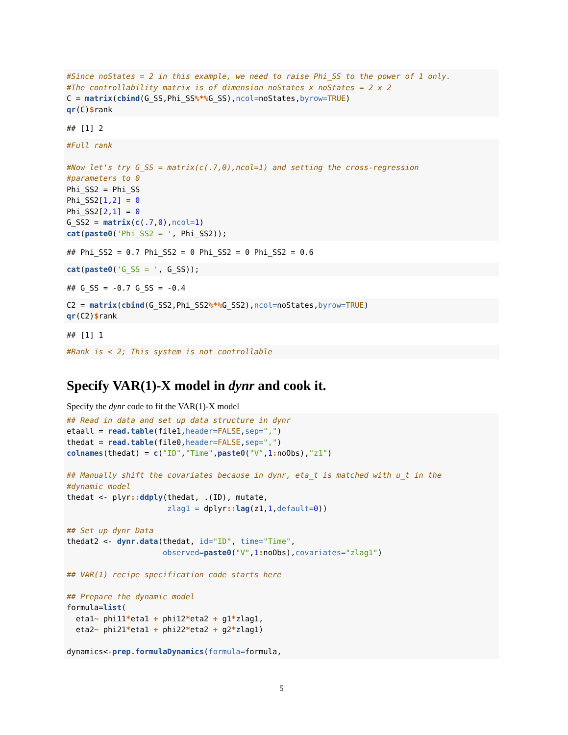#Since noStates = 2 in this example, we need to raise Phi_SS to the power of 1 only.
#The controllability matrix is of dimension noStates x noStates = 2 x 2
C = matrix(cbind(G_SS,Phi_SS%*% G_SS),ncol=noStates,byrow=TRUE)
qr(C)$rank
## [1] 2
#Full rank

#Now let's try G_SS = matrix(c(.7,0),ncol=1) and setting the cross-regression
#parameters to 0
Phi_SS2 = Phi_SS
Phi_SS2[1,2] = 0
Phi_SS2[2,1] = 0
G_SS2 = matrix(c(.7,0),ncol=1)
cat(paste0('Phi_SS2 = ', Phi_SS2));
## Phi_SS2 = 0.7 Phi_SS2 = 0 Phi_SS2 = 0 Phi_SS2 = 0.6
cat(paste0('G_SS = ', G_SS));
## G_SS = -0.7 G_SS = -0.4
C2 = matrix(cbind(G_SS2,Phi_SS2%*% G_SS2),ncol=noStates,byrow=TRUE)
qr(C2)$rank
## [1] 1
#Rank is < 2; This system is not controllable
Specify VAR(1)-X model in dynr and cook it.
Specify the dynr code to fit the VAR(1)-X model
## Read in data and set up data structure in dynr
etaall = read.table(file1,header=FALSE,sep=",")
thedat = read.table(file0,header=FALSE,sep=",")
colnames(thedat) = c("ID","Time",paste0("V",1: noObs),"z1")

## Manually shift the covariates because in dynr, eta_t is matched with u_t in the
#dynamic model
thedat <- plyr:: ddply(thedat, .(ID), mutate,
                      zlag1 = dplyr:: lag(z1,1,default=0))

## Set up dynr Data
thedat2 <- dynr.data(thedat, id="ID", time="Time",
                     observed=paste0("V",1: noObs),covariates="zlag1")

## VAR(1) recipe specification code starts here

## Prepare the dynamic model
formula=list(
  eta1~ phi11*eta1 + phi12*eta2 + g1*zlag1,
  eta2~ phi21*eta1 + phi22*eta2 + g2*zlag1)

dynamics<-prep.formulaDynamics(formula=formula,
5